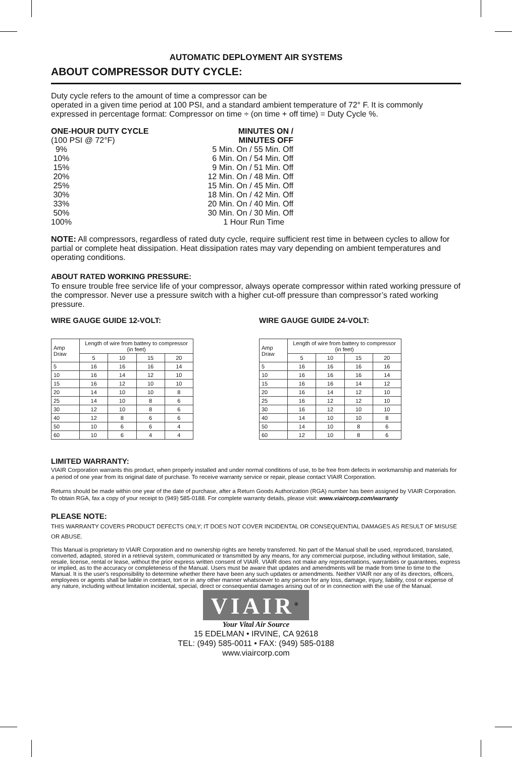AUTOMATIC DEPLOYMENT AIR SYSTEMS
ABOUT COMPRESSOR DUTY CYCLE:
Duty cycle refers to the amount of time a compressor can be
operated in a given time period at 100 PSI, and a standard ambient temperature of 72° F. It is commonly expressed in percentage format: Compressor on time ÷ (on time + off time) = Duty Cycle %.
ONE-HOUR DUTY CYCLE
MINUTES ON /
(100 PSI @ 72°F)
MINUTES OFF
9%
5 Min. On / 55 Min. Off
10%
6 Min. On / 54 Min. Off
15%
9 Min. On / 51 Min. Off
20%
12 Min. On / 48 Min. Off
25%
15 Min. On / 45 Min. Off
30%
18 Min. On / 42 Min. Off
33%
20 Min. On / 40 Min. Off
50%
30 Min. On / 30 Min. Off
100%
1 Hour Run Time
NOTE: All compressors, regardless of rated duty cycle, require sufficient rest time in between cycles to allow for partial or complete heat dissipation. Heat dissipation rates may vary depending on ambient temperatures and operating conditions.
ABOUT RATED WORKING PRESSURE:
To ensure trouble free service life of your compressor, always operate compressor within rated working pressure of the compressor. Never use a pressure switch with a higher cut-off pressure than compressor’s rated working pressure.
WIRE GAUGE GUIDE 12-VOLT:
| Amp Draw | Length of wire from battery to compressor (in feet) | | | |
| --- | --- | --- | --- | --- |
| | 5 | 10 | 15 | 20 |
| 5 | 16 | 16 | 16 | 14 |
| 10 | 16 | 14 | 12 | 10 |
| 15 | 16 | 12 | 10 | 10 |
| 20 | 14 | 10 | 10 | 8 |
| 25 | 14 | 10 | 8 | 6 |
| 30 | 12 | 10 | 8 | 6 |
| 40 | 12 | 8 | 6 | 6 |
| 50 | 10 | 6 | 6 | 4 |
| 60 | 10 | 6 | 4 | 4 |
WIRE GAUGE GUIDE 24-VOLT:
| Amp Draw | Length of wire from battery to compressor (in feet) | | | |
| --- | --- | --- | --- | --- |
| | 5 | 10 | 15 | 20 |
| 5 | 16 | 16 | 16 | 16 |
| 10 | 16 | 16 | 16 | 14 |
| 15 | 16 | 16 | 14 | 12 |
| 20 | 16 | 14 | 12 | 10 |
| 25 | 16 | 12 | 12 | 10 |
| 30 | 16 | 12 | 10 | 10 |
| 40 | 14 | 10 | 10 | 8 |
| 50 | 14 | 10 | 8 | 6 |
| 60 | 12 | 10 | 8 | 6 |
LIMITED WARRANTY:
VIAIR Corporation warrants this product, when properly installed and under normal conditions of use, to be free from defects in workmanship and materials for a period of one year from its original date of purchase. To receive warranty service or repair, please contact VIAIR Corporation.
Returns should be made within one year of the date of purchase, after a Return Goods Authorization (RGA) number has been assigned by VIAIR Corporation. To obtain RGA, fax a copy of your receipt to (949) 585-0188. For complete warranty details, please visit: www.viaircorp.com/warranty
PLEASE NOTE:
THIS WARRANTY COVERS PRODUCT DEFECTS ONLY; IT DOES NOT COVER INCIDENTAL OR CONSEQUENTIAL DAMAGES AS RESULT OF MISUSE OR ABUSE.
This Manual is proprietary to VIAIR Corporation and no ownership rights are hereby transferred. No part of the Manual shall be used, reproduced, translated, converted, adapted, stored in a retrieval system, communicated or transmitted by any means, for any commercial purpose, including without limitation, sale, resale, license, rental or lease, without the prior express written consent of VIAIR. VIAIR does not make any representations, warranties or guarantees, express or implied, as to the accuracy or completeness of the Manual. Users must be aware that updates and amendments will be made from time to time to the Manual. It is the user's responsibility to determine whether there have been any such updates or amendments. Neither VIAIR nor any of its directors, officers, employees or agents shall be liable in contract, tort or in any other manner whatsoever to any person for any loss, damage, injury, liability, cost or expense of any nature, including without limitation incidental, special, direct or consequential damages arising out of or in connection with the use of the Manual.
VIAIR<sup>®</sup>
Your Vital Air Source
15 EDELMAN • IRVINE, CA 92618
TEL: (949) 585-0011 • FAX: (949) 585-0188
www.viaircorp.com